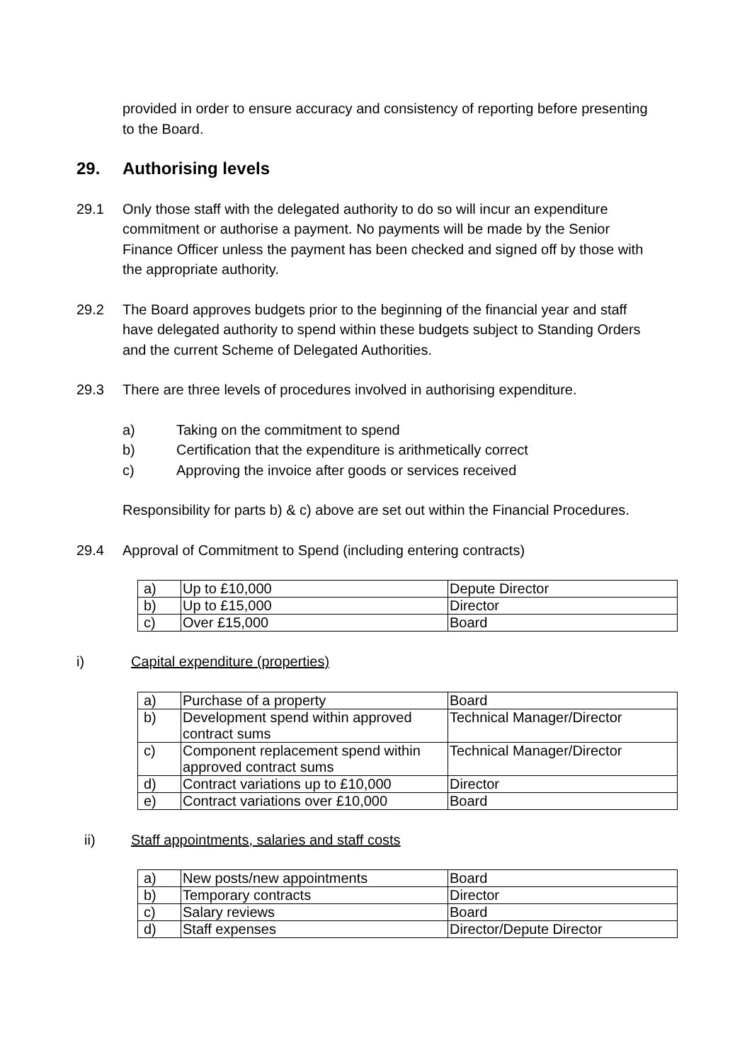provided in order to ensure accuracy and consistency of reporting before presenting to the Board.
29. Authorising levels
29.1 Only those staff with the delegated authority to do so will incur an expenditure commitment or authorise a payment. No payments will be made by the Senior Finance Officer unless the payment has been checked and signed off by those with the appropriate authority.
29.2 The Board approves budgets prior to the beginning of the financial year and staff have delegated authority to spend within these budgets subject to Standing Orders and the current Scheme of Delegated Authorities.
29.3 There are three levels of procedures involved in authorising expenditure.
a) Taking on the commitment to spend
b) Certification that the expenditure is arithmetically correct
c) Approving the invoice after goods or services received
Responsibility for parts b) & c) above are set out within the Financial Procedures.
29.4 Approval of Commitment to Spend (including entering contracts)
| a) | Up to £10,000 | Depute Director |
| b) | Up to £15,000 | Director |
| c) | Over £15,000 | Board |
i) Capital expenditure (properties)
| a) | Purchase of a property | Board |
| b) | Development spend within approved contract sums | Technical Manager/Director |
| c) | Component replacement spend within approved contract sums | Technical Manager/Director |
| d) | Contract variations up to £10,000 | Director |
| e) | Contract variations over £10,000 | Board |
ii) Staff appointments, salaries and staff costs
| a) | New posts/new appointments | Board |
| b) | Temporary contracts | Director |
| c) | Salary reviews | Board |
| d) | Staff expenses | Director/Depute Director |